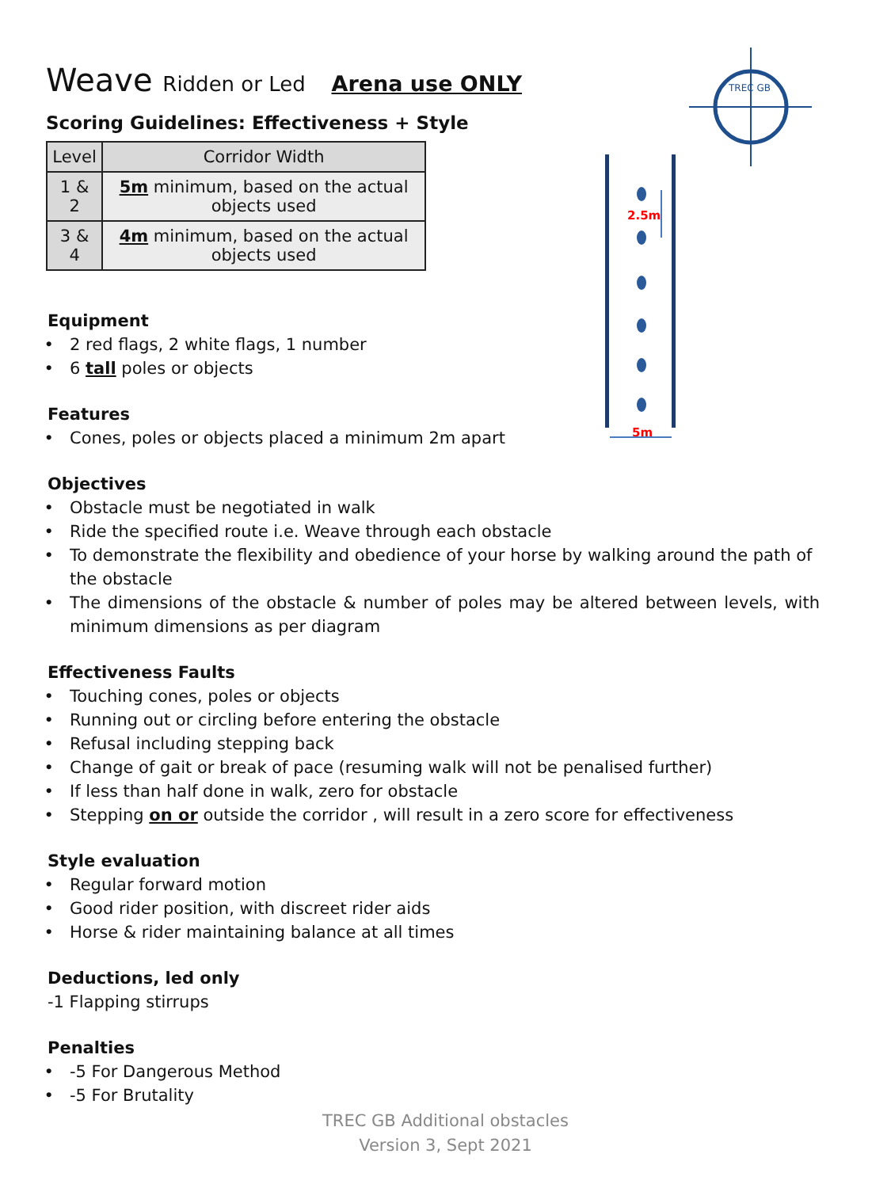Weave Ridden or Led Arena use ONLY
Scoring Guidelines: Effectiveness + Style
| Level | Corridor Width |
| --- | --- |
| 1 & 2 | 5m minimum, based on the actual objects used |
| 3 & 4 | 4m minimum, based on the actual objects used |
TREC GB
2.5m
5m
Equipment
2 red flags, 2 white flags, 1 number
6 tall poles or objects
Features
Cones, poles or objects placed a minimum 2m apart
Objectives
Obstacle must be negotiated in walk
Ride the specified route i.e. Weave through each obstacle
To demonstrate the flexibility and obedience of your horse by walking around the path of the obstacle
The dimensions of the obstacle & number of poles may be altered between levels, with minimum dimensions as per diagram
Effectiveness Faults
Touching cones, poles or objects
Running out or circling before entering the obstacle
Refusal including stepping back
Change of gait or break of pace (resuming walk will not be penalised further)
If less than half done in walk, zero for obstacle
Stepping on or outside the corridor , will result in a zero score for effectiveness
Style evaluation
Regular forward motion
Good rider position, with discreet rider aids
Horse & rider maintaining balance at all times
Deductions, led only
-1 Flapping stirrups
Penalties
-5 For Dangerous Method
-5 For Brutality
TREC GB Additional obstacles
Version 3, Sept 2021